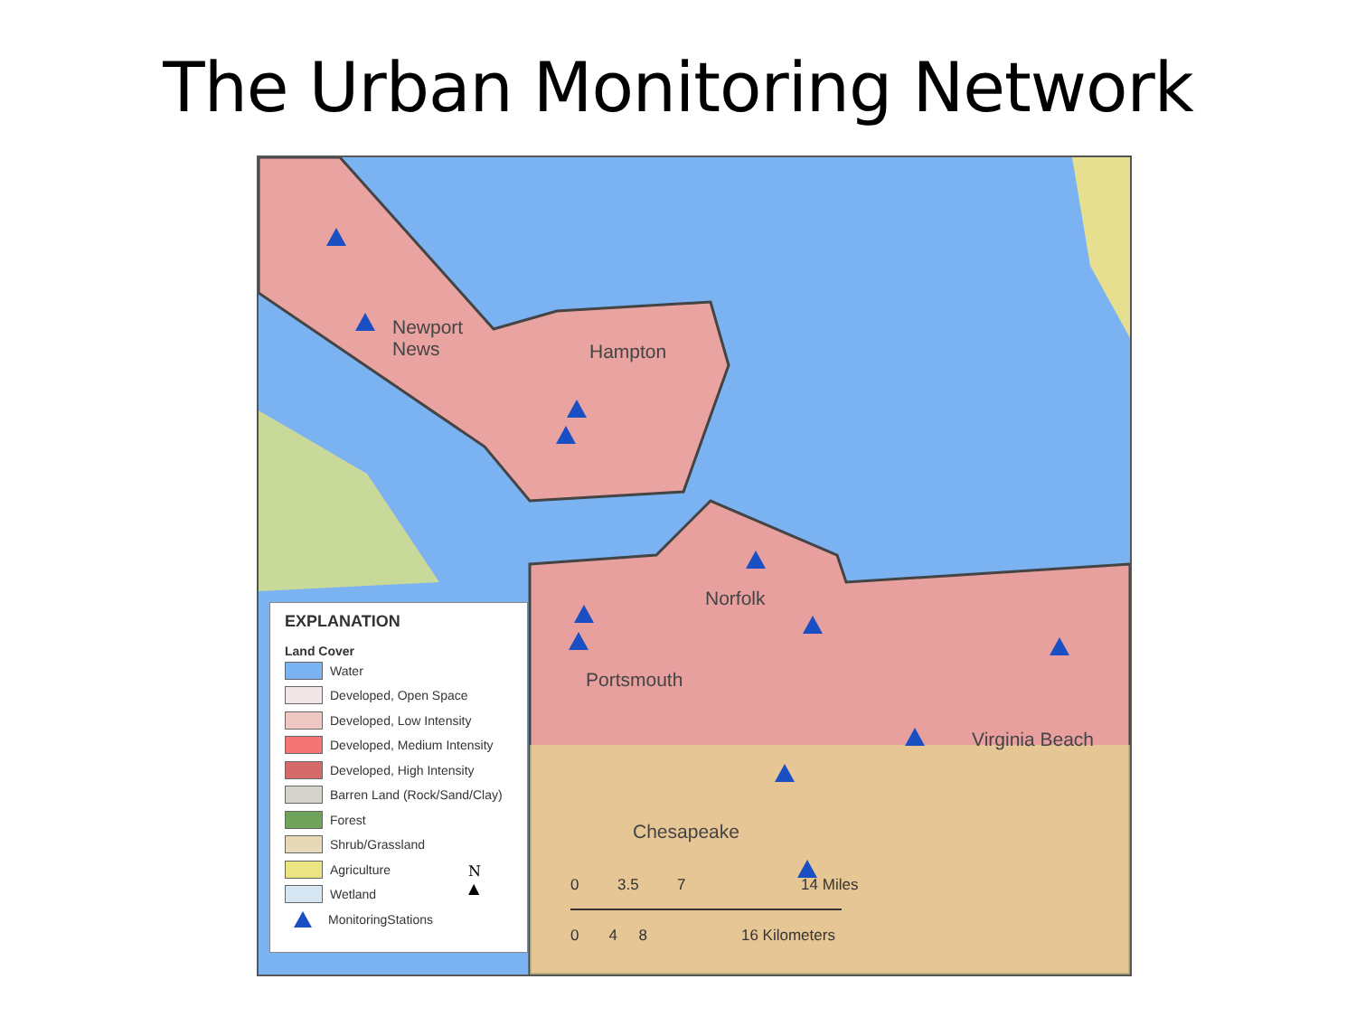The Urban Monitoring Network
Newport
News
Hampton
Norfolk
Portsmouth
Virginia Beach
Chesapeake
EXPLANATION
Land Cover
Water
Developed, Open Space
Developed, Low Intensity
Developed, Medium Intensity
Developed, High Intensity
Barren Land (Rock/Sand/Clay)
Forest
Shrub/Grassland
Agriculture
Wetland
MonitoringStations
0 3.5 7 14 Miles
0 4 8 16 Kilometers
N
▲